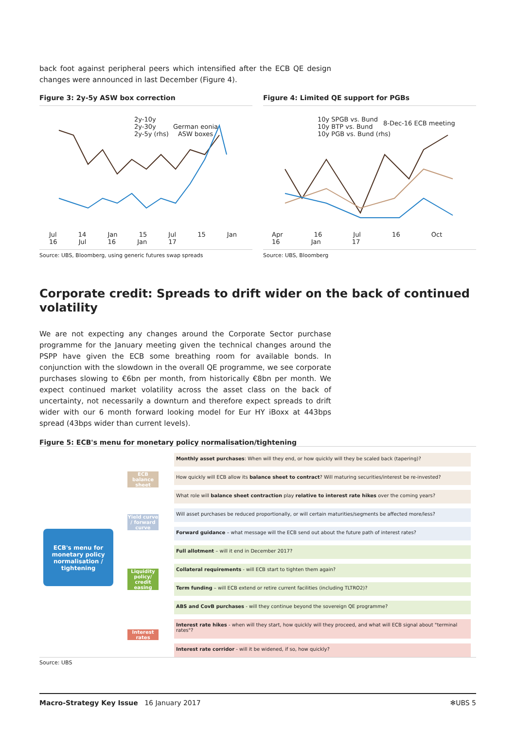back foot against peripheral peers which intensified after the ECB QE design changes were announced in last December (Figure 4).
Figure 3: 2y-5y ASW box correction
2y-10y
2y-30y
2y-5y (rhs)
German eonia
ASW boxes
Jul 14 Jan 15 Jul 15 Jan 16 Jul 16 Jan 17
Source: UBS, Bloomberg, using generic futures swap spreads
Figure 4: Limited QE support for PGBs
10y SPGB vs. Bund
10y BTP vs. Bund
10y PGB vs. Bund (rhs)
8-Dec-16 ECB meeting
Apr 16 Jul 16 Oct 16 Jan 17
Source: UBS, Bloomberg
Corporate credit: Spreads to drift wider on the back of continued volatility
We are not expecting any changes around the Corporate Sector purchase programme for the January meeting given the technical changes around the PSPP have given the ECB some breathing room for available bonds. In conjunction with the slowdown in the overall QE programme, we see corporate purchases slowing to €6bn per month, from historically €8bn per month. We expect continued market volatility across the asset class on the back of uncertainty, not necessarily a downturn and therefore expect spreads to drift wider with our 6 month forward looking model for Eur HY iBoxx at 443bps spread (43bps wider than current levels).
Figure 5: ECB's menu for monetary policy normalisation/tightening
ECB's menu for monetary policy normalisation / tightening
ECB balance sheet
Yield curve / forward curve
Liquidity policy/ credit easing
Interest rates
Monthly asset purchases: When will they end, or how quickly will they be scaled back (tapering)?
How quickly will ECB allow its balance sheet to contract? Will maturing securities/interest be re-invested?
What role will balance sheet contraction play relative to interest rate hikes over the coming years?
Will asset purchases be reduced proportionally, or will certain maturities/segments be affected more/less?
Forward guidance – what message will the ECB send out about the future path of interest rates?
Full allotment – will it end in December 2017?
Collateral requirements - will ECB start to tighten them again?
Term funding – will ECB extend or retire current facilities (including TLTRO2)?
ABS and CovB purchases - will they continue beyond the sovereign QE programme?
Interest rate hikes - when will they start, how quickly will they proceed, and what will ECB signal about "terminal rates"?
Interest rate corridor - will it be widened, if so, how quickly?
Source: UBS
Macro-Strategy Key Issue 16 January 2017 ✻UBS 5